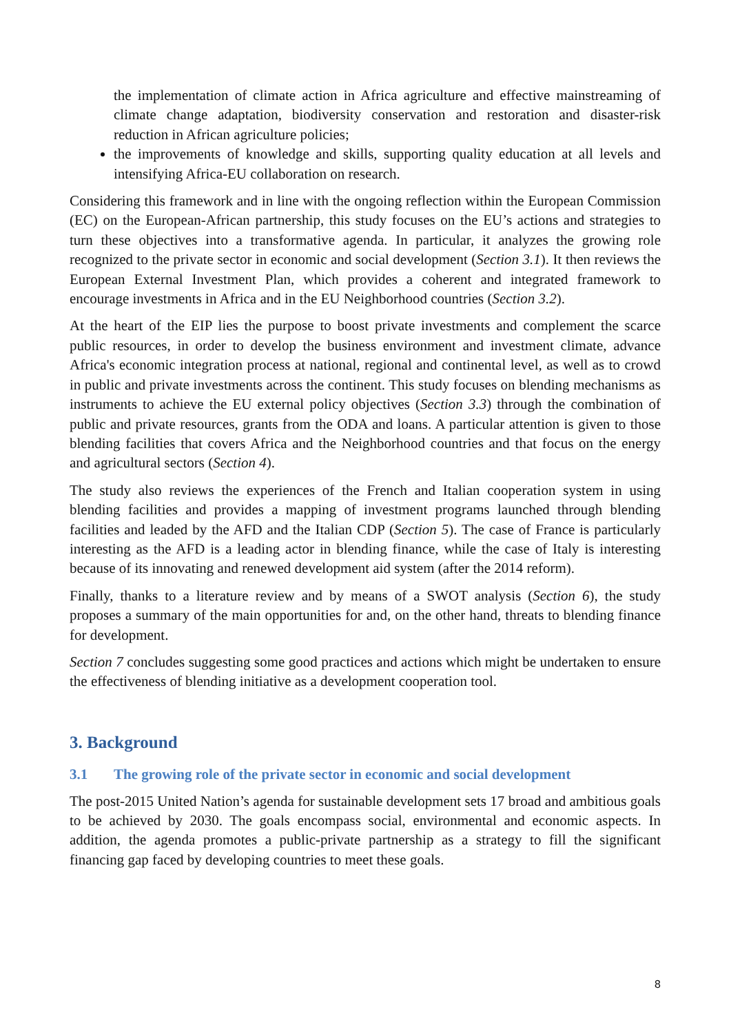the implementation of climate action in Africa agriculture and effective mainstreaming of climate change adaptation, biodiversity conservation and restoration and disaster-risk reduction in African agriculture policies;
the improvements of knowledge and skills, supporting quality education at all levels and intensifying Africa-EU collaboration on research.
Considering this framework and in line with the ongoing reflection within the European Commission (EC) on the European-African partnership, this study focuses on the EU’s actions and strategies to turn these objectives into a transformative agenda. In particular, it analyzes the growing role recognized to the private sector in economic and social development (Section 3.1). It then reviews the European External Investment Plan, which provides a coherent and integrated framework to encourage investments in Africa and in the EU Neighborhood countries (Section 3.2).
At the heart of the EIP lies the purpose to boost private investments and complement the scarce public resources, in order to develop the business environment and investment climate, advance Africa's economic integration process at national, regional and continental level, as well as to crowd in public and private investments across the continent. This study focuses on blending mechanisms as instruments to achieve the EU external policy objectives (Section 3.3) through the combination of public and private resources, grants from the ODA and loans. A particular attention is given to those blending facilities that covers Africa and the Neighborhood countries and that focus on the energy and agricultural sectors (Section 4).
The study also reviews the experiences of the French and Italian cooperation system in using blending facilities and provides a mapping of investment programs launched through blending facilities and leaded by the AFD and the Italian CDP (Section 5). The case of France is particularly interesting as the AFD is a leading actor in blending finance, while the case of Italy is interesting because of its innovating and renewed development aid system (after the 2014 reform).
Finally, thanks to a literature review and by means of a SWOT analysis (Section 6), the study proposes a summary of the main opportunities for and, on the other hand, threats to blending finance for development.
Section 7 concludes suggesting some good practices and actions which might be undertaken to ensure the effectiveness of blending initiative as a development cooperation tool.
3. Background
3.1 The growing role of the private sector in economic and social development
The post-2015 United Nation’s agenda for sustainable development sets 17 broad and ambitious goals to be achieved by 2030. The goals encompass social, environmental and economic aspects. In addition, the agenda promotes a public-private partnership as a strategy to fill the significant financing gap faced by developing countries to meet these goals.
8